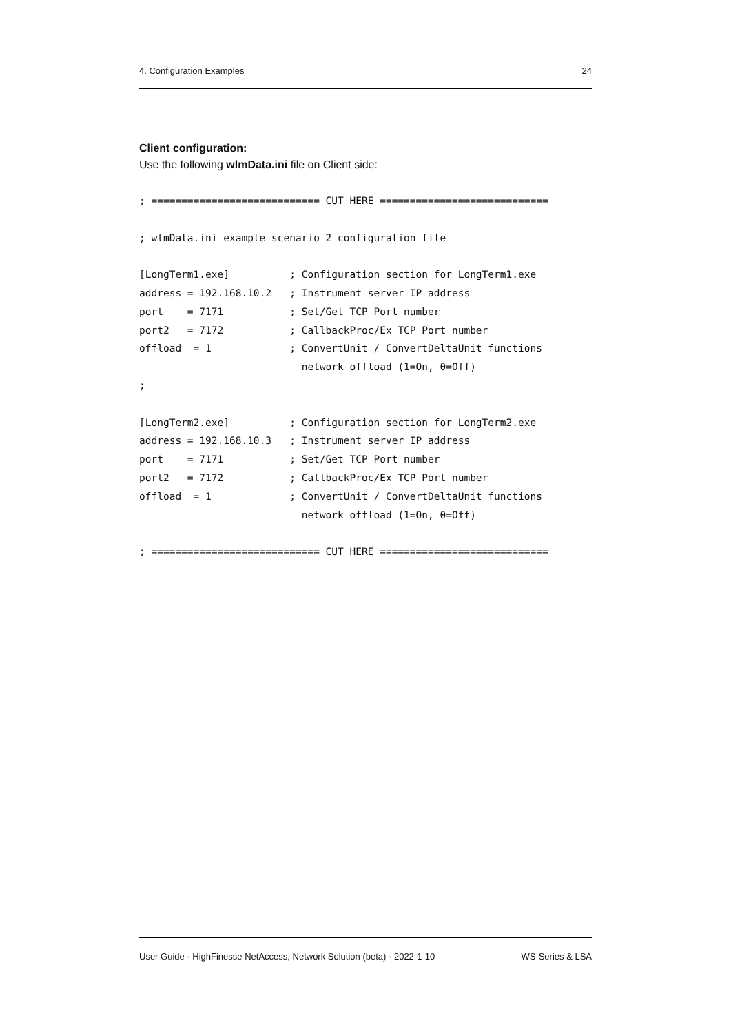4. Configuration Examples 24
Client configuration:
Use the following wlmData.ini file on Client side:
; ============================ CUT HERE ============================

; wlmData.ini example scenario 2 configuration file

[LongTerm1.exe]          ; Configuration section for LongTerm1.exe
address = 192.168.10.2   ; Instrument server IP address
port    = 7171           ; Set/Get TCP Port number
port2   = 7172           ; CallbackProc/Ex TCP Port number
offload  = 1             ; ConvertUnit / ConvertDeltaUnit functions
                           network offload (1=On, 0=Off)
;

[LongTerm2.exe]          ; Configuration section for LongTerm2.exe
address = 192.168.10.3   ; Instrument server IP address
port    = 7171           ; Set/Get TCP Port number
port2   = 7172           ; CallbackProc/Ex TCP Port number
offload  = 1             ; ConvertUnit / ConvertDeltaUnit functions
                           network offload (1=On, 0=Off)

; ============================ CUT HERE ============================
User Guide · HighFinesse NetAccess, Network Solution (beta) · 2022-1-10 WS-Series & LSA